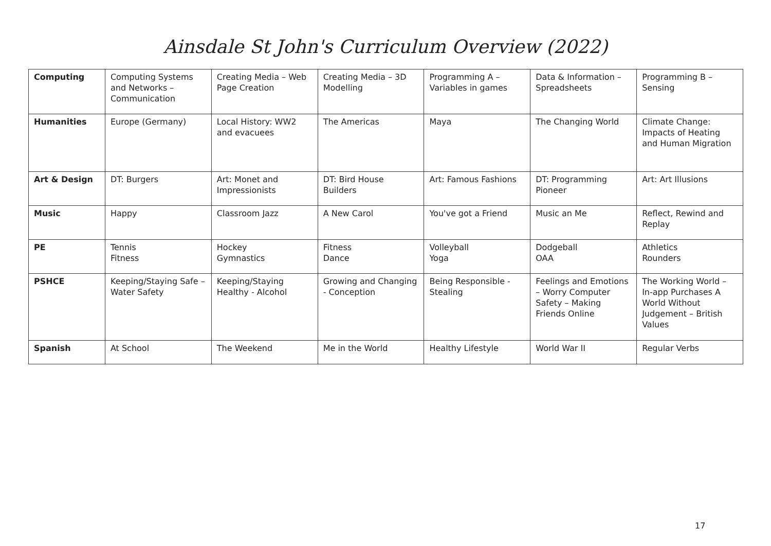Ainsdale St John's Curriculum Overview (2022)
| Computing | Computing Systems and Networks – Communication | Creating Media – Web Page Creation | Creating Media – 3D Modelling | Programming A – Variables in games | Data & Information – Spreadsheets | Programming B – Sensing |
| Humanities | Europe (Germany) | Local History: WW2 and evacuees | The Americas | Maya | The Changing World | Climate Change: Impacts of Heating and Human Migration |
| Art & Design | DT: Burgers | Art: Monet and Impressionists | DT: Bird House Builders | Art: Famous Fashions | DT: Programming Pioneer | Art: Art Illusions |
| Music | Happy | Classroom Jazz | A New Carol | You've got a Friend | Music an Me | Reflect, Rewind and Replay |
| PE | Tennis Fitness | Hockey Gymnastics | Fitness Dance | Volleyball Yoga | Dodgeball OAA | Athletics Rounders |
| PSHCE | Keeping/Staying Safe – Water Safety | Keeping/Staying Healthy - Alcohol | Growing and Changing - Conception | Being Responsible - Stealing | Feelings and Emotions – Worry Computer Safety – Making Friends Online | The Working World – In-app Purchases A World Without Judgement – British Values |
| Spanish | At School | The Weekend | Me in the World | Healthy Lifestyle | World War II | Regular Verbs |
17